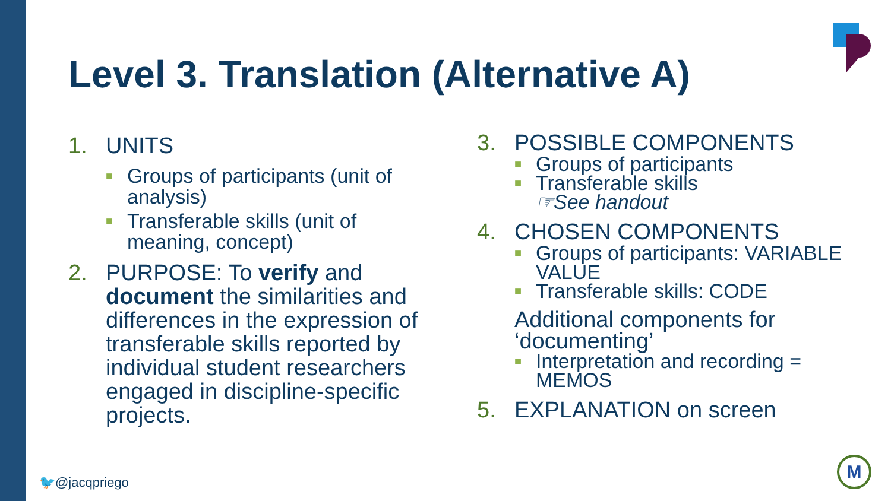Level 3. Translation (Alternative A)
1. UNITS
■ Groups of participants (unit of analysis)
■ Transferable skills (unit of meaning, concept)
2. PURPOSE: To verify and document the similarities and differences in the expression of transferable skills reported by individual student researchers engaged in discipline-specific projects.
3. POSSIBLE COMPONENTS
■ Groups of participants
■ Transferable skills
☞See handout
4. CHOSEN COMPONENTS
■ Groups of participants: VARIABLE VALUE
■ Transferable skills: CODE
Additional components for ‘documenting’
■ Interpretation and recording = MEMOS
5. EXPLANATION on screen
🐦@jacqpriego
M